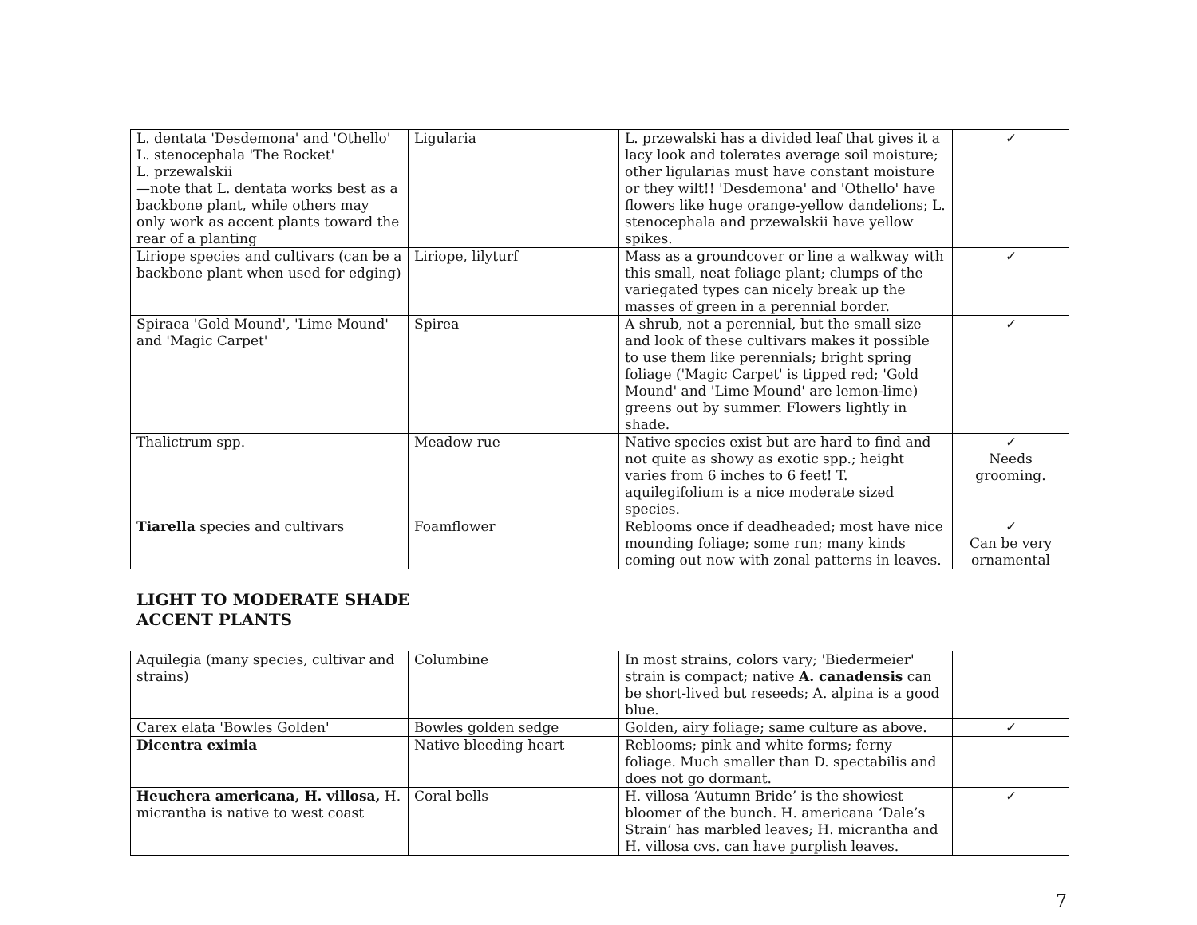| L. dentata 'Desdemona' and 'Othello' L. stenocephala 'The Rocket' L. przewalskii —note that L. dentata works best as a backbone plant, while others may only work as accent plants toward the rear of a planting | Ligularia | L. przewalski has a divided leaf that gives it a lacy look and tolerates average soil moisture; other ligularias must have constant moisture or they wilt!! 'Desdemona' and 'Othello' have flowers like huge orange-yellow dandelions; L. stenocephala and przewalskii have yellow spikes. | ✓ |
| Liriope species and cultivars (can be a backbone plant when used for edging) | Liriope, lilyturf | Mass as a groundcover or line a walkway with this small, neat foliage plant; clumps of the variegated types can nicely break up the masses of green in a perennial border. | ✓ |
| Spiraea 'Gold Mound', 'Lime Mound' and 'Magic Carpet' | Spirea | A shrub, not a perennial, but the small size and look of these cultivars makes it possible to use them like perennials; bright spring foliage ('Magic Carpet' is tipped red; 'Gold Mound' and 'Lime Mound' are lemon-lime) greens out by summer. Flowers lightly in shade. | ✓ |
| Thalictrum spp. | Meadow rue | Native species exist but are hard to find and not quite as showy as exotic spp.; height varies from 6 inches to 6 feet! T. aquilegifolium is a nice moderate sized species. | ✓ Needs grooming. |
| Tiarella species and cultivars | Foamflower | Reblooms once if deadheaded; most have nice mounding foliage; some run; many kinds coming out now with zonal patterns in leaves. | ✓ Can be very ornamental |
LIGHT TO MODERATE SHADE
ACCENT PLANTS
| Aquilegia (many species, cultivar and strains) | Columbine | In most strains, colors vary; 'Biedermeier' strain is compact; native A. canadensis can be short-lived but reseeds; A. alpina is a good blue. | |
| Carex elata 'Bowles Golden' | Bowles golden sedge | Golden, airy foliage; same culture as above. | ✓ |
| Dicentra eximia | Native bleeding heart | Reblooms; pink and white forms; ferny foliage. Much smaller than D. spectabilis and does not go dormant. | |
| Heuchera americana, H. villosa, H. micrantha is native to west coast | Coral bells | H. villosa ‘Autumn Bride’ is the showiest bloomer of the bunch. H. americana ‘Dale’s Strain’ has marbled leaves; H. micrantha and H. villosa cvs. can have purplish leaves. | ✓ |
7